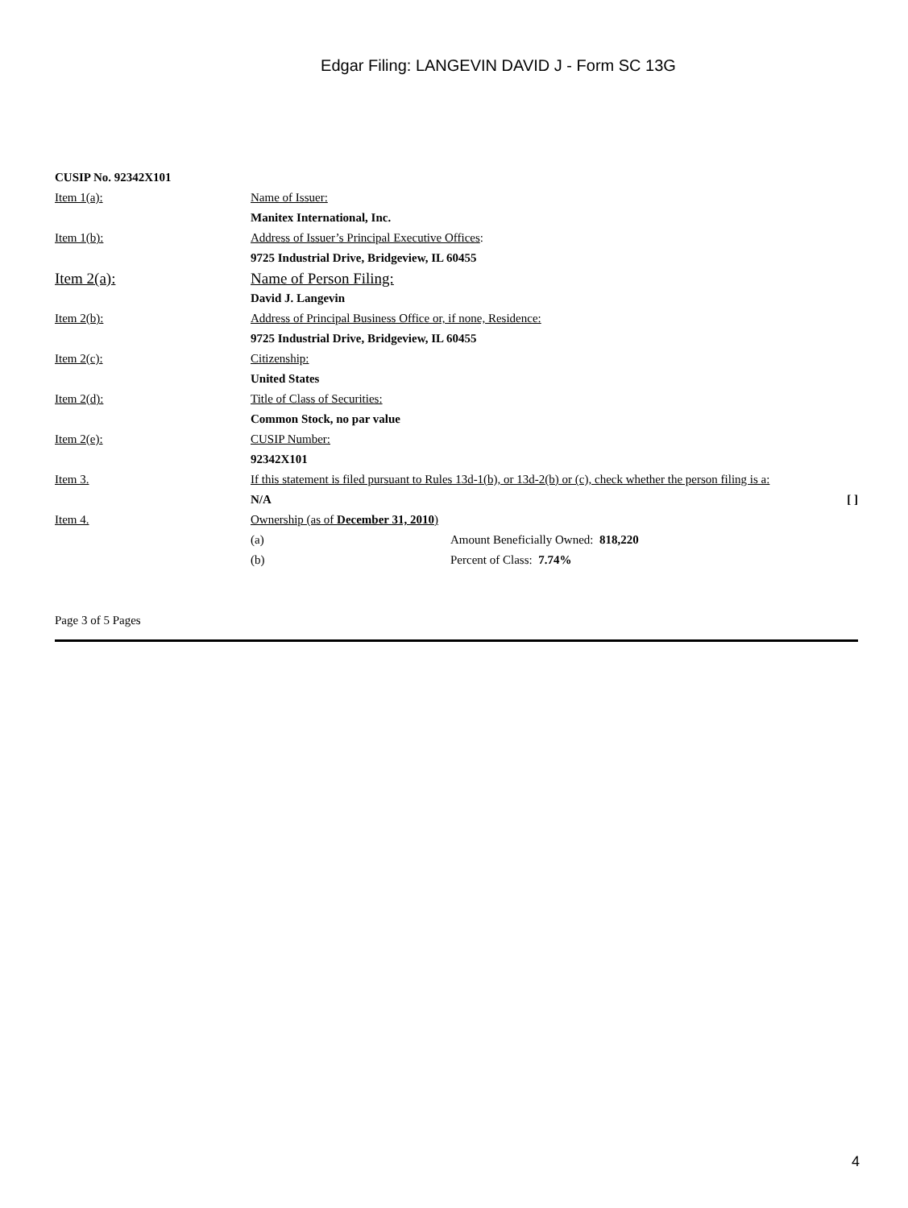Edgar Filing: LANGEVIN DAVID J - Form SC 13G
CUSIP No. 92342X101
| Item 1(a): | Name of Issuer: | | |
| | Manitex International, Inc. | | |
| Item 1(b): | Address of Issuer’s Principal Executive Offices : | | |
| | 9725 Industrial Drive, Bridgeview, IL 60455 | | |
| Item 2(a): | Name of Person Filing: | | |
| | David J. Langevin | | |
| Item 2(b): | Address of Principal Business Office or, if none, Residence: | | |
| | 9725 Industrial Drive, Bridgeview, IL 60455 | | |
| Item 2(c): | Citizenship: | | |
| | United States | | |
| Item 2(d): | Title of Class of Securities: | | |
| | Common Stock, no par value | | |
| Item 2(e): | CUSIP Number: | | |
| | 92342X101 | | |
| Item 3. | If this statement is filed pursuant to Rules 13d-1(b), or 13d-2(b) or (c), check whether the person filing is a: | | |
| | N/A | | [ ] |
| Item 4. | Ownership (as of December 31, 2010 ) | | |
| | (a) | Amount Beneficially Owned: 818,220 | |
| | (b) | Percent of Class: 7.74% | |
Page 3 of 5 Pages
4